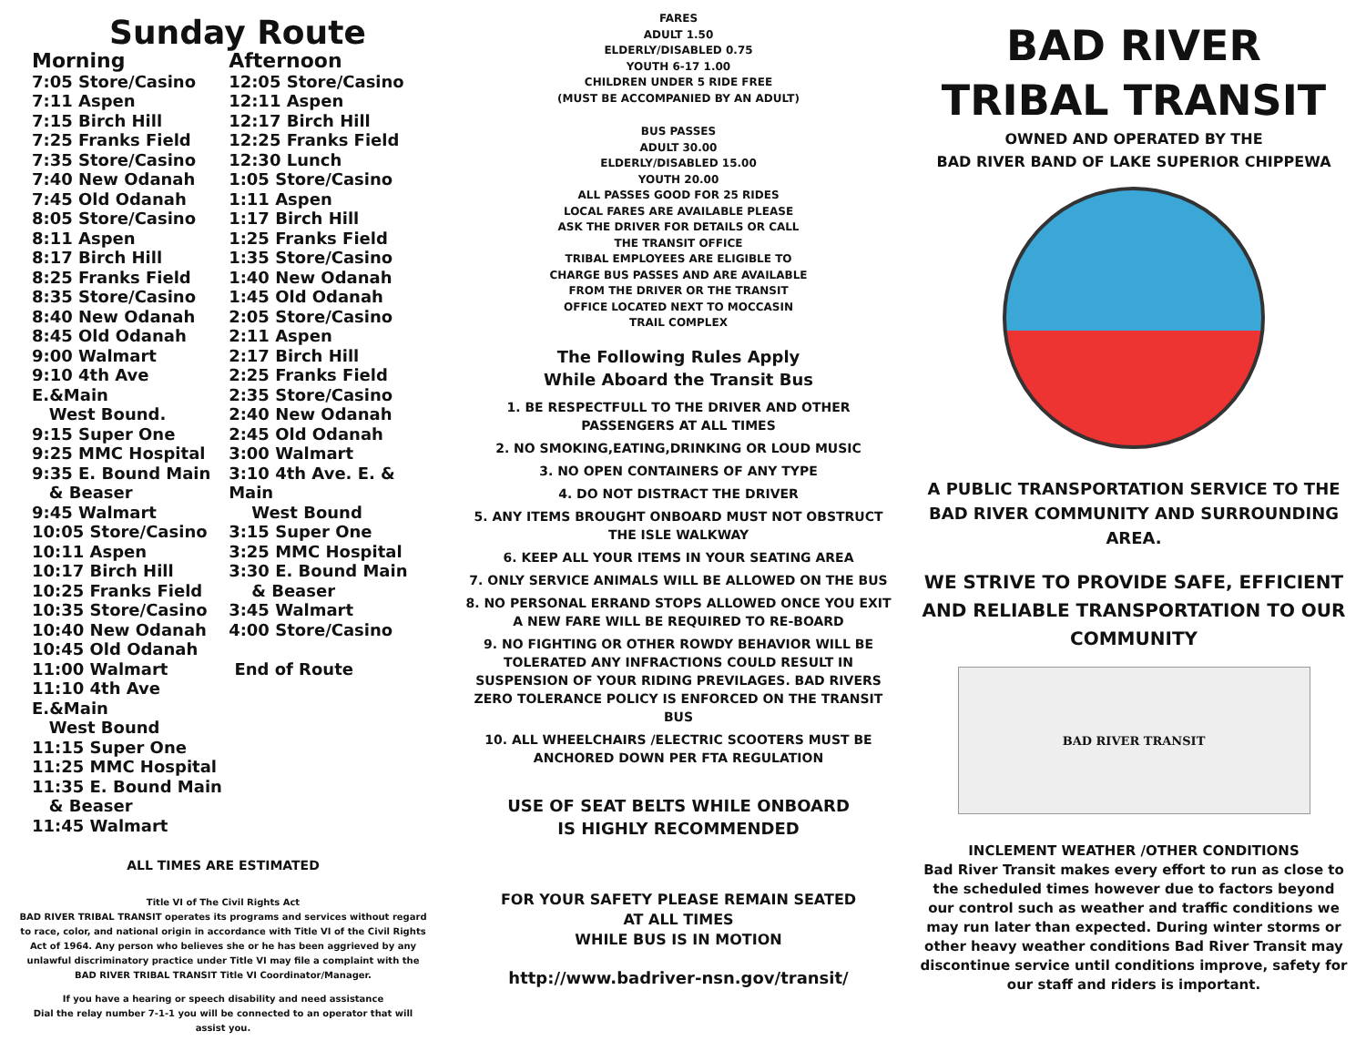Sunday Route
Morning
7:05 Store/Casino
7:11 Aspen
7:15 Birch Hill
7:25 Franks Field
7:35 Store/Casino
7:40 New Odanah
7:45 Old Odanah
8:05 Store/Casino
8:11 Aspen
8:17 Birch Hill
8:25 Franks Field
8:35 Store/Casino
8:40 New Odanah
8:45 Old Odanah
9:00 Walmart
9:10 4th Ave E.&Main
West Bound.
9:15 Super One
9:25 MMC Hospital
9:35 E. Bound Main
& Beaser
9:45 Walmart
10:05 Store/Casino
10:11 Aspen
10:17 Birch Hill
10:25 Franks Field
10:35 Store/Casino
10:40 New Odanah
10:45 Old Odanah
11:00 Walmart
11:10 4th Ave E.&Main
West Bound
11:15 Super One
11:25 MMC Hospital
11:35 E. Bound Main
& Beaser
11:45 Walmart
Afternoon
12:05 Store/Casino
12:11 Aspen
12:17 Birch Hill
12:25 Franks Field
12:30 Lunch
1:05 Store/Casino
1:11 Aspen
1:17 Birch Hill
1:25 Franks Field
1:35 Store/Casino
1:40 New Odanah
1:45 Old Odanah
2:05 Store/Casino
2:11 Aspen
2:17 Birch Hill
2:25 Franks Field
2:35 Store/Casino
2:40 New Odanah
2:45 Old Odanah
3:00 Walmart
3:10 4th Ave. E. & Main
West Bound
3:15 Super One
3:25 MMC Hospital
3:30 E. Bound Main
& Beaser
3:45 Walmart
4:00 Store/Casino
End of Route
ALL TIMES ARE ESTIMATED
Title VI of The Civil Rights Act
BAD RIVER TRIBAL TRANSIT operates its programs and services without regard to race, color, and national origin in accordance with Title VI of the Civil Rights Act of 1964. Any person who believes she or he has been aggrieved by any unlawful discriminatory practice under Title VI may file a complaint with the BAD RIVER TRIBAL TRANSIT Title VI Coordinator/Manager.
If you have a hearing or speech disability and need assistance
Dial the relay number 7-1-1 you will be connected to an operator that will assist you.
FARES
ADULT 1.50
ELDERLY/DISABLED 0.75
YOUTH 6-17 1.00
CHILDREN UNDER 5 RIDE FREE
(MUST BE ACCOMPANIED BY AN ADULT)
BUS PASSES
ADULT 30.00
ELDERLY/DISABLED 15.00
YOUTH 20.00
ALL PASSES GOOD FOR 25 RIDES
LOCAL FARES ARE AVAILABLE PLEASE
ASK THE DRIVER FOR DETAILS OR CALL
THE TRANSIT OFFICE
TRIBAL EMPLOYEES ARE ELIGIBLE TO
CHARGE BUS PASSES AND ARE AVAILABLE
FROM THE DRIVER OR THE TRANSIT
OFFICE LOCATED NEXT TO MOCCASIN
TRAIL COMPLEX
The Following Rules Apply
While Aboard the Transit Bus
1. BE RESPECTFULL TO THE DRIVER AND OTHER PASSENGERS AT ALL TIMES
2. NO SMOKING,EATING,DRINKING OR LOUD MUSIC
3. NO OPEN CONTAINERS OF ANY TYPE
4. DO NOT DISTRACT THE DRIVER
5. ANY ITEMS BROUGHT ONBOARD MUST NOT OBSTRUCT THE ISLE WALKWAY
6. KEEP ALL YOUR ITEMS IN YOUR SEATING AREA
7. ONLY SERVICE ANIMALS WILL BE ALLOWED ON THE BUS
8. NO PERSONAL ERRAND STOPS ALLOWED ONCE YOU EXIT A NEW FARE WILL BE REQUIRED TO RE-BOARD
9. NO FIGHTING OR OTHER ROWDY BEHAVIOR WILL BE TOLERATED ANY INFRACTIONS COULD RESULT IN SUSPENSION OF YOUR RIDING PREVILAGES. BAD RIVERS ZERO TOLERANCE POLICY IS ENFORCED ON THE TRANSIT BUS
10. ALL WHEELCHAIRS /ELECTRIC SCOOTERS MUST BE ANCHORED DOWN PER FTA REGULATION
USE OF SEAT BELTS WHILE ONBOARD
IS HIGHLY RECOMMENDED
FOR YOUR SAFETY PLEASE REMAIN SEATED
AT ALL TIMES
WHILE BUS IS IN MOTION
http://www.badriver-nsn.gov/transit/
BAD RIVER
TRIBAL TRANSIT
OWNED AND OPERATED BY THE
BAD RIVER BAND OF LAKE SUPERIOR CHIPPEWA
A PUBLIC TRANSPORTATION SERVICE TO THE BAD RIVER COMMUNITY AND SURROUNDING AREA.
WE STRIVE TO PROVIDE SAFE, EFFICIENT AND RELIABLE TRANSPORTATION TO OUR COMMUNITY
BAD RIVER TRANSIT
INCLEMENT WEATHER /OTHER CONDITIONS
Bad River Transit makes every effort to run as close to the scheduled times however due to factors beyond our control such as weather and traffic conditions we may run later than expected. During winter storms or other heavy weather conditions Bad River Transit may discontinue service until conditions improve, safety for our staff and riders is important.